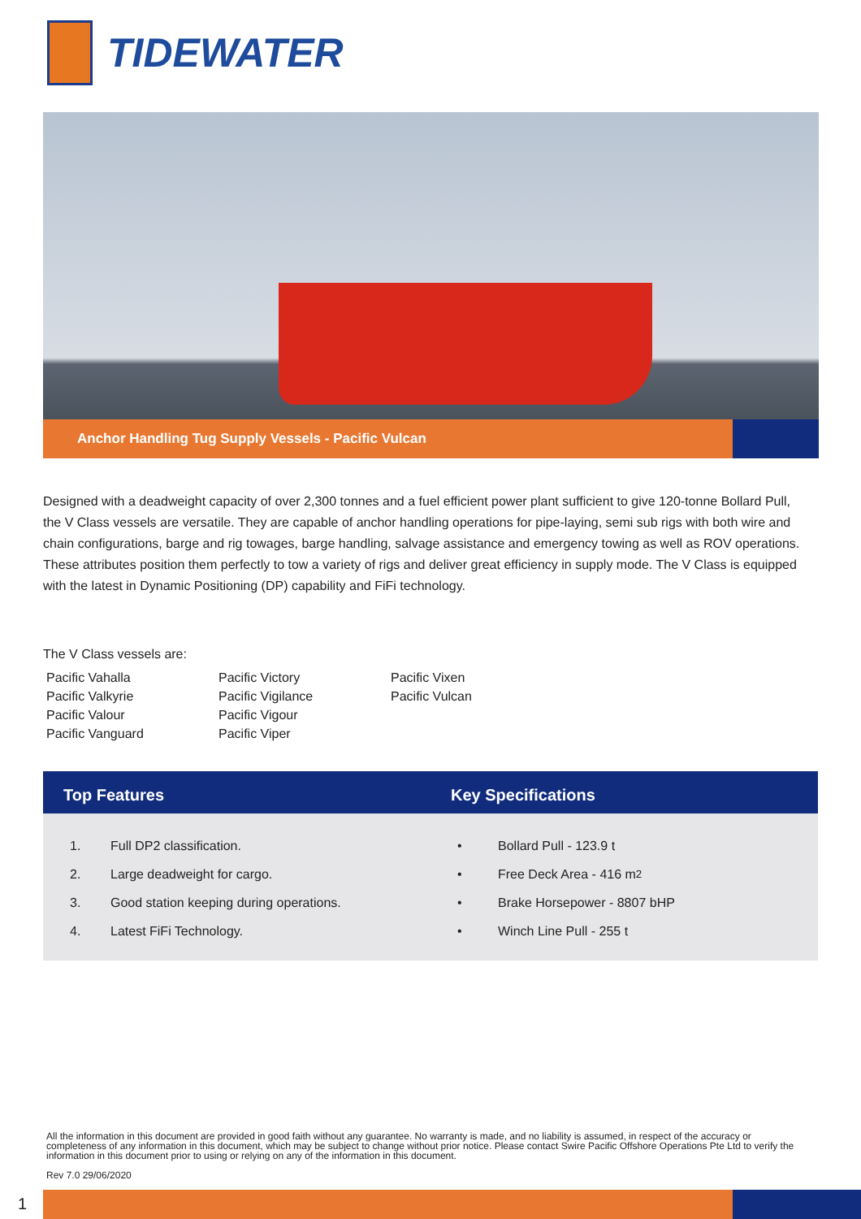TIDEWATER
Anchor Handling Tug Supply Vessels - Pacific Vulcan
Designed with a deadweight capacity of over 2,300 tonnes and a fuel efficient power plant sufficient to give 120-tonne Bollard Pull, the V Class vessels are versatile. They are capable of anchor handling operations for pipe-laying, semi sub rigs with both wire and chain configurations, barge and rig towages, barge handling, salvage assistance and emergency towing as well as ROV operations. These attributes position them perfectly to tow a variety of rigs and deliver great efficiency in supply mode. The V Class is equipped with the latest in Dynamic Positioning (DP) capability and FiFi technology.
The V Class vessels are:
Pacific Vahalla
Pacific Valkyrie
Pacific Valour
Pacific Vanguard
Pacific Victory
Pacific Vigilance
Pacific Vigour
Pacific Viper
Pacific Vixen
Pacific Vulcan
Top Features Key Specifications
1. Full DP2 classification.
2. Large deadweight for cargo.
3. Good station keeping during operations.
4. Latest FiFi Technology.
• Bollard Pull - 123.9 t
• Free Deck Area - 416 m<sup>2</sup>
• Brake Horsepower - 8807 bHP
• Winch Line Pull - 255 t
All the information in this document are provided in good faith without any guarantee. No warranty is made, and no liability is assumed, in respect of the accuracy or completeness of any information in this document, which may be subject to change without prior notice. Please contact Swire Pacific Offshore Operations Pte Ltd to verify the information in this document prior to using or relying on any of the information in this document.
Rev 7.0 29/06/2020
1